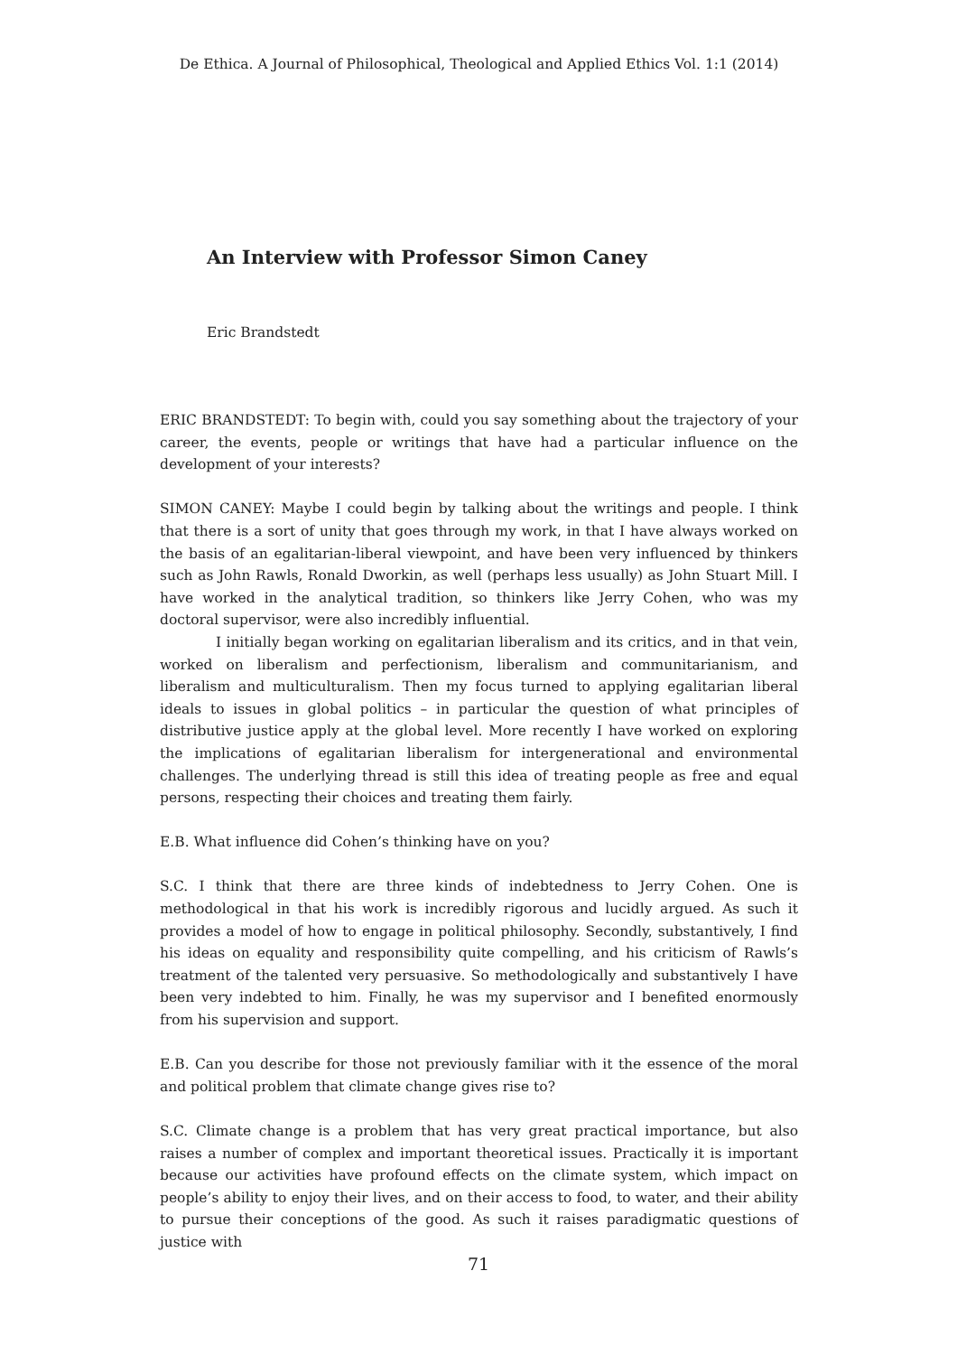De Ethica. A Journal of Philosophical, Theological and Applied Ethics Vol. 1:1 (2014)
An Interview with Professor Simon Caney
Eric Brandstedt
ERIC BRANDSTEDT: To begin with, could you say something about the trajectory of your career, the events, people or writings that have had a particular influence on the development of your interests?
SIMON CANEY: Maybe I could begin by talking about the writings and people. I think that there is a sort of unity that goes through my work, in that I have always worked on the basis of an egalitarian-liberal viewpoint, and have been very influenced by thinkers such as John Rawls, Ronald Dworkin, as well (perhaps less usually) as John Stuart Mill. I have worked in the analytical tradition, so thinkers like Jerry Cohen, who was my doctoral supervisor, were also incredibly influential.
I initially began working on egalitarian liberalism and its critics, and in that vein, worked on liberalism and perfectionism, liberalism and communitarianism, and liberalism and multiculturalism. Then my focus turned to applying egalitarian liberal ideals to issues in global politics – in particular the question of what principles of distributive justice apply at the global level. More recently I have worked on exploring the implications of egalitarian liberalism for intergenerational and environmental challenges. The underlying thread is still this idea of treating people as free and equal persons, respecting their choices and treating them fairly.
E.B. What influence did Cohen’s thinking have on you?
S.C. I think that there are three kinds of indebtedness to Jerry Cohen. One is methodological in that his work is incredibly rigorous and lucidly argued. As such it provides a model of how to engage in political philosophy. Secondly, substantively, I find his ideas on equality and responsibility quite compelling, and his criticism of Rawls’s treatment of the talented very persuasive. So methodologically and substantively I have been very indebted to him. Finally, he was my supervisor and I benefited enormously from his supervision and support.
E.B. Can you describe for those not previously familiar with it the essence of the moral and political problem that climate change gives rise to?
S.C. Climate change is a problem that has very great practical importance, but also raises a number of complex and important theoretical issues. Practically it is important because our activities have profound effects on the climate system, which impact on people’s ability to enjoy their lives, and on their access to food, to water, and their ability to pursue their conceptions of the good. As such it raises paradigmatic questions of justice with
71